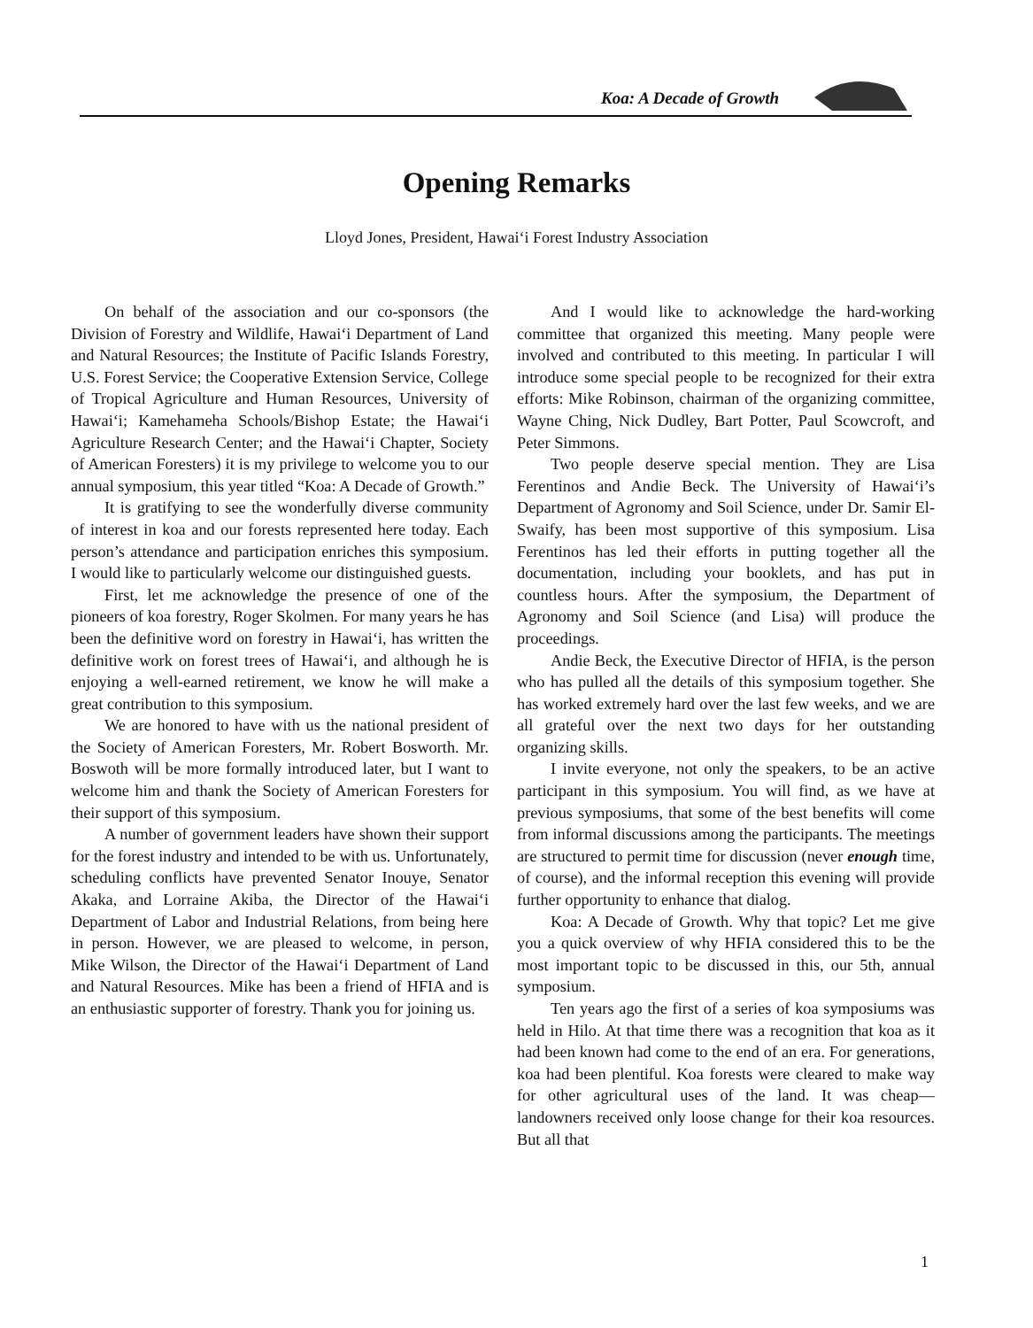Koa: A Decade of Growth
Opening Remarks
Lloyd Jones, President, Hawai‘i Forest Industry Association
On behalf of the association and our co-sponsors (the Division of Forestry and Wildlife, Hawai‘i Department of Land and Natural Resources; the Institute of Pacific Islands Forestry, U.S. Forest Service; the Cooperative Extension Service, College of Tropical Agriculture and Human Resources, University of Hawai‘i; Kamehameha Schools/Bishop Estate; the Hawai‘i Agriculture Research Center; and the Hawai‘i Chapter, Society of American Foresters) it is my privilege to welcome you to our annual symposium, this year titled “Koa: A Decade of Growth.”
It is gratifying to see the wonderfully diverse community of interest in koa and our forests represented here today. Each person’s attendance and participation enriches this symposium. I would like to particularly welcome our distinguished guests.
First, let me acknowledge the presence of one of the pioneers of koa forestry, Roger Skolmen. For many years he has been the definitive word on forestry in Hawai‘i, has written the definitive work on forest trees of Hawai‘i, and although he is enjoying a well-earned retirement, we know he will make a great contribution to this symposium.
We are honored to have with us the national president of the Society of American Foresters, Mr. Robert Bosworth. Mr. Boswoth will be more formally introduced later, but I want to welcome him and thank the Society of American Foresters for their support of this symposium.
A number of government leaders have shown their support for the forest industry and intended to be with us. Unfortunately, scheduling conflicts have prevented Senator Inouye, Senator Akaka, and Lorraine Akiba, the Director of the Hawai‘i Department of Labor and Industrial Relations, from being here in person. However, we are pleased to welcome, in person, Mike Wilson, the Director of the Hawai‘i Department of Land and Natural Resources. Mike has been a friend of HFIA and is an enthusiastic supporter of forestry. Thank you for joining us.
And I would like to acknowledge the hard-working committee that organized this meeting. Many people were involved and contributed to this meeting. In particular I will introduce some special people to be recognized for their extra efforts: Mike Robinson, chairman of the organizing committee, Wayne Ching, Nick Dudley, Bart Potter, Paul Scowcroft, and Peter Simmons.
Two people deserve special mention. They are Lisa Ferentinos and Andie Beck. The University of Hawai‘i’s Department of Agronomy and Soil Science, under Dr. Samir El-Swaify, has been most supportive of this symposium. Lisa Ferentinos has led their efforts in putting together all the documentation, including your booklets, and has put in countless hours. After the symposium, the Department of Agronomy and Soil Science (and Lisa) will produce the proceedings.
Andie Beck, the Executive Director of HFIA, is the person who has pulled all the details of this symposium together. She has worked extremely hard over the last few weeks, and we are all grateful over the next two days for her outstanding organizing skills.
I invite everyone, not only the speakers, to be an active participant in this symposium. You will find, as we have at previous symposiums, that some of the best benefits will come from informal discussions among the participants. The meetings are structured to permit time for discussion (never enough time, of course), and the informal reception this evening will provide further opportunity to enhance that dialog.
Koa: A Decade of Growth. Why that topic? Let me give you a quick overview of why HFIA considered this to be the most important topic to be discussed in this, our 5th, annual symposium.
Ten years ago the first of a series of koa symposiums was held in Hilo. At that time there was a recognition that koa as it had been known had come to the end of an era. For generations, koa had been plentiful. Koa forests were cleared to make way for other agricultural uses of the land. It was cheap—landowners received only loose change for their koa resources. But all that
1